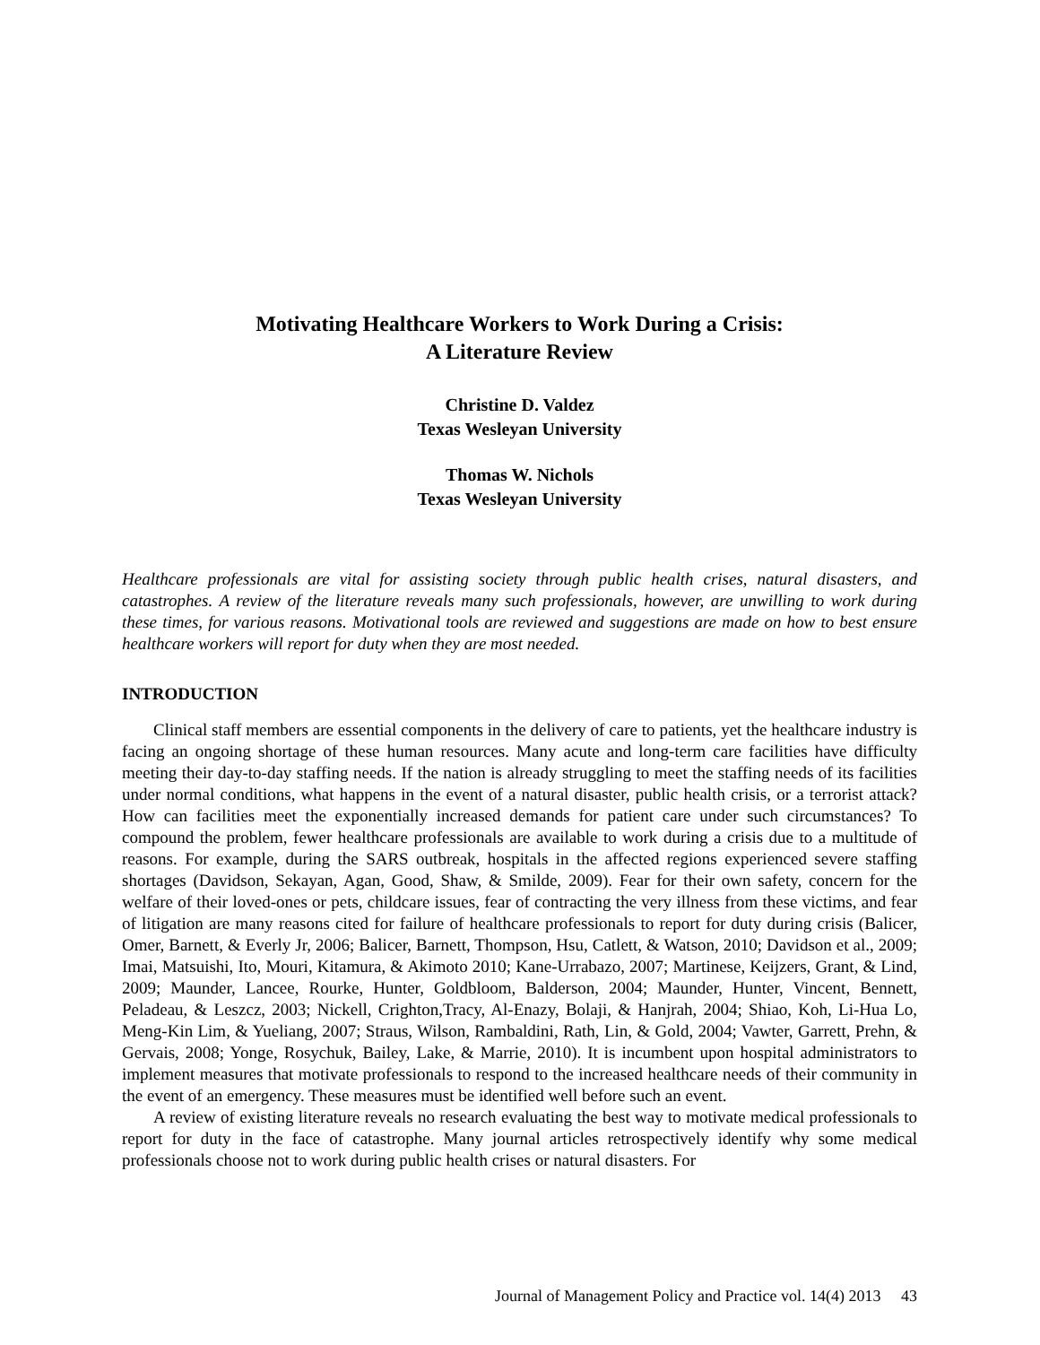Motivating Healthcare Workers to Work During a Crisis:
A Literature Review
Christine D. Valdez
Texas Wesleyan University
Thomas W. Nichols
Texas Wesleyan University
Healthcare professionals are vital for assisting society through public health crises, natural disasters, and catastrophes. A review of the literature reveals many such professionals, however, are unwilling to work during these times, for various reasons. Motivational tools are reviewed and suggestions are made on how to best ensure healthcare workers will report for duty when they are most needed.
INTRODUCTION
Clinical staff members are essential components in the delivery of care to patients, yet the healthcare industry is facing an ongoing shortage of these human resources. Many acute and long-term care facilities have difficulty meeting their day-to-day staffing needs. If the nation is already struggling to meet the staffing needs of its facilities under normal conditions, what happens in the event of a natural disaster, public health crisis, or a terrorist attack? How can facilities meet the exponentially increased demands for patient care under such circumstances? To compound the problem, fewer healthcare professionals are available to work during a crisis due to a multitude of reasons. For example, during the SARS outbreak, hospitals in the affected regions experienced severe staffing shortages (Davidson, Sekayan, Agan, Good, Shaw, & Smilde, 2009). Fear for their own safety, concern for the welfare of their loved-ones or pets, childcare issues, fear of contracting the very illness from these victims, and fear of litigation are many reasons cited for failure of healthcare professionals to report for duty during crisis (Balicer, Omer, Barnett, & Everly Jr, 2006; Balicer, Barnett, Thompson, Hsu, Catlett, & Watson, 2010; Davidson et al., 2009; Imai, Matsuishi, Ito, Mouri, Kitamura, & Akimoto 2010; Kane-Urrabazo, 2007; Martinese, Keijzers, Grant, & Lind, 2009; Maunder, Lancee, Rourke, Hunter, Goldbloom, Balderson, 2004; Maunder, Hunter, Vincent, Bennett, Peladeau, & Leszcz, 2003; Nickell, Crighton,Tracy, Al-Enazy, Bolaji, & Hanjrah, 2004; Shiao, Koh, Li-Hua Lo, Meng-Kin Lim, & Yueliang, 2007; Straus, Wilson, Rambaldini, Rath, Lin, & Gold, 2004; Vawter, Garrett, Prehn, & Gervais, 2008; Yonge, Rosychuk, Bailey, Lake, & Marrie, 2010). It is incumbent upon hospital administrators to implement measures that motivate professionals to respond to the increased healthcare needs of their community in the event of an emergency. These measures must be identified well before such an event.
A review of existing literature reveals no research evaluating the best way to motivate medical professionals to report for duty in the face of catastrophe. Many journal articles retrospectively identify why some medical professionals choose not to work during public health crises or natural disasters. For
Journal of Management Policy and Practice vol. 14(4) 2013 43